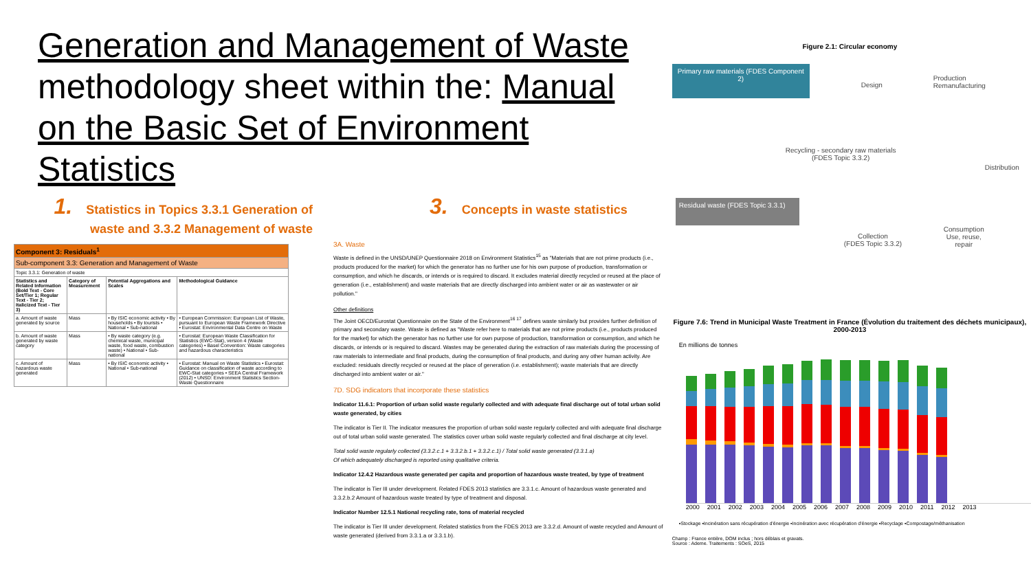Generation and Management of Waste
methodology sheet within the: Manual
on the Basic Set of Environment Statistics
1. Statistics in Topics 3.3.1 Generation of waste and 3.3.2 Management of waste
| Component 3: Residuals<sup>1</sup> | | | |
| Sub-component 3.3: Generation and Management of Waste | | | |
| Topic 3.3.1: Generation of waste | | | |
| Statistics and Related Information (Bold Text - Core Set/Tier 1; Regular Text - Tier 2; Italicized Text - Tier 3) | Category of Measurement | Potential Aggregations and Scales | Methodological Guidance |
| a. Amount of waste generated by source | Mass | • By ISIC economic activity • By households • By tourists • National • Sub-national | • European Commission: European List of Waste, pursuant to European Waste Framework Directive • Eurostat: Environmental Data Centre on Waste |
| b. Amount of waste generated by waste category | Mass | • By waste category (e.g. chemical waste, municipal waste, food waste, combustion waste) • National • Sub-national | • Eurostat: European Waste Classification for Statistics (EWC-Stat), version 4 (Waste categories) • Basel Convention: Waste categories and hazardous characteristics |
| c. Amount of hazardous waste generated | Mass | • By ISIC economic activity • National • Sub-national | • Eurostat: Manual on Waste Statistics • Eurostat: Guidance on classification of waste according to EWC-Stat categories • SEEA Central Framework (2012) • UNSD: Environment Statistics Section-Waste Questionnaire |
3. Concepts in waste statistics
3A. Waste
Waste is defined in the UNSD/UNEP Questionnaire 2018 on Environment Statistics<sup>15</sup> as "Materials that are not prime products (i.e., products produced for the market) for which the generator has no further use for his own purpose of production, transformation or consumption, and which he discards, or intends or is required to discard. It excludes material directly recycled or reused at the place of generation (i.e., establishment) and waste materials that are directly discharged into ambient water or air as wastewater or air pollution."
Other definitions
The Joint OECD/Eurostat Questionnaire on the State of the Environment<sup>16 17</sup> defines waste similarly but provides further definition of primary and secondary waste. Waste is defined as "Waste refer here to materials that are not prime products (i.e., products produced for the market) for which the generator has no further use for own purpose of production, transformation or consumption, and which he discards, or intends or is required to discard. Wastes may be generated during the extraction of raw materials during the processing of raw materials to intermediate and final products, during the consumption of final products, and during any other human activity. Are excluded: residuals directly recycled or reused at the place of generation (i.e. establishment); waste materials that are directly discharged into ambient water or air."
7D. SDG indicators that incorporate these statistics
Indicator 11.6.1: Proportion of urban solid waste regularly collected and with adequate final discharge out of total urban solid waste generated, by cities
The indicator is Tier II. The indicator measures the proportion of urban solid waste regularly collected and with adequate final discharge out of total urban solid waste generated. The statistics cover urban solid waste regularly collected and final discharge at city level.
Total solid waste regularly collected (3.3.2.c.1 + 3.3.2.b.1 + 3.3.2.c.1) / Total solid waste generated (3.3.1.a)
Of which adequately discharged is reported using qualitative criteria.
Indicator 12.4.2 Hazardous waste generated per capita and proportion of hazardous waste treated, by type of treatment
The indicator is Tier III under development. Related FDES 2013 statistics are 3.3.1.c. Amount of hazardous waste generated and 3.3.2.b.2 Amount of hazardous waste treated by type of treatment and disposal.
Indicator Number 12.5.1 National recycling rate, tons of material recycled
The indicator is Tier III under development. Related statistics from the FDES 2013 are 3.3.2.d. Amount of waste recycled and Amount of waste generated (derived from 3.3.1.a or 3.3.1.b).
Figure 2.1: Circular economy
Primary raw materials (FDES Component 2)
Design
Production
Remanufacturing
Distribution
Consumption
Use, reuse,
repair
Collection
(FDES Topic 3.3.2)
Recycling - secondary raw materials
(FDES Topic 3.3.2)
Residual waste (FDES Topic 3.3.1)
Figure 7.6: Trend in Municipal Waste Treatment in France (Évolution du traitement des déchets municipaux), 2000-2013
En millions de tonnes
2000 2001 2002 2003 2004 2005 2006 2007 2008 2009 2010 2011 2012 2013
▪Stockage ▪Incinération sans récupération d'énergie ▪Incinération avec récupération d'énergie ▪Recyclage ▪Compostage/méthanisation
Champ : France entière, DOM inclus ; hors déblais et gravats.
Source : Ademe. Traitements : SOeS, 2015